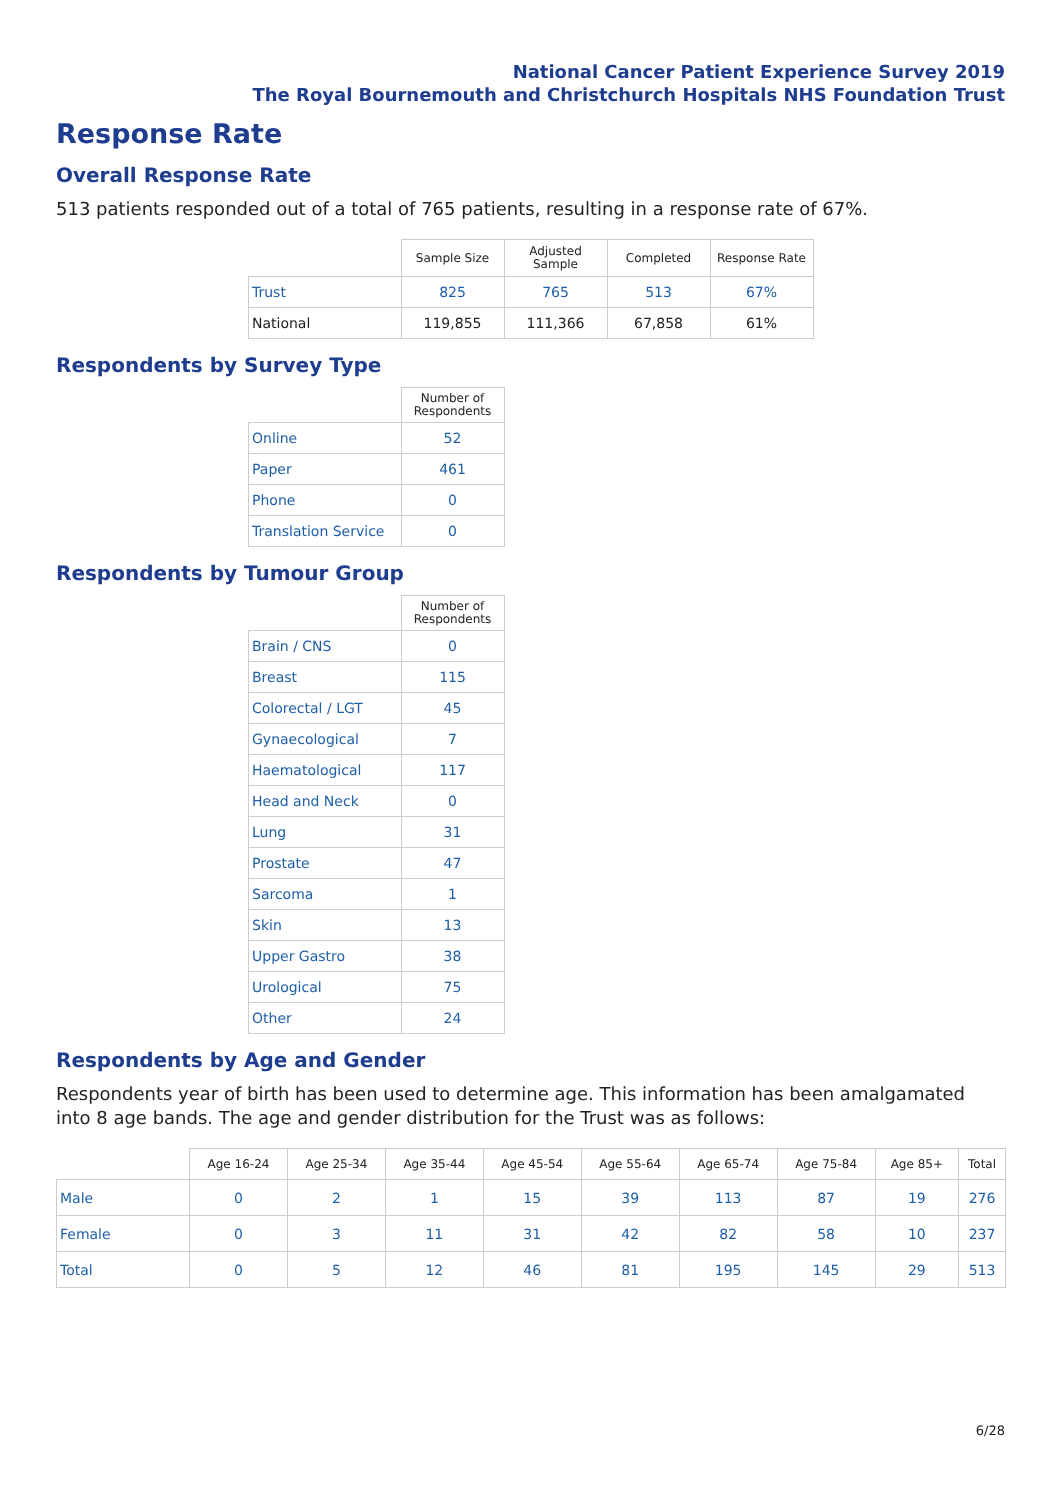National Cancer Patient Experience Survey 2019
The Royal Bournemouth and Christchurch Hospitals NHS Foundation Trust
Response Rate
Overall Response Rate
513 patients responded out of a total of 765 patients, resulting in a response rate of 67%.
| | Sample Size | Adjusted Sample | Completed | Response Rate |
| --- | --- | --- | --- | --- |
| Trust | 825 | 765 | 513 | 67% |
| National | 119,855 | 111,366 | 67,858 | 61% |
Respondents by Survey Type
| | Number of Respondents |
| --- | --- |
| Online | 52 |
| Paper | 461 |
| Phone | 0 |
| Translation Service | 0 |
Respondents by Tumour Group
| | Number of Respondents |
| --- | --- |
| Brain / CNS | 0 |
| Breast | 115 |
| Colorectal / LGT | 45 |
| Gynaecological | 7 |
| Haematological | 117 |
| Head and Neck | 0 |
| Lung | 31 |
| Prostate | 47 |
| Sarcoma | 1 |
| Skin | 13 |
| Upper Gastro | 38 |
| Urological | 75 |
| Other | 24 |
Respondents by Age and Gender
Respondents year of birth has been used to determine age. This information has been amalgamated into 8 age bands. The age and gender distribution for the Trust was as follows:
| | Age 16-24 | Age 25-34 | Age 35-44 | Age 45-54 | Age 55-64 | Age 65-74 | Age 75-84 | Age 85+ | Total |
| --- | --- | --- | --- | --- | --- | --- | --- | --- | --- |
| Male | 0 | 2 | 1 | 15 | 39 | 113 | 87 | 19 | 276 |
| Female | 0 | 3 | 11 | 31 | 42 | 82 | 58 | 10 | 237 |
| Total | 0 | 5 | 12 | 46 | 81 | 195 | 145 | 29 | 513 |
6/28